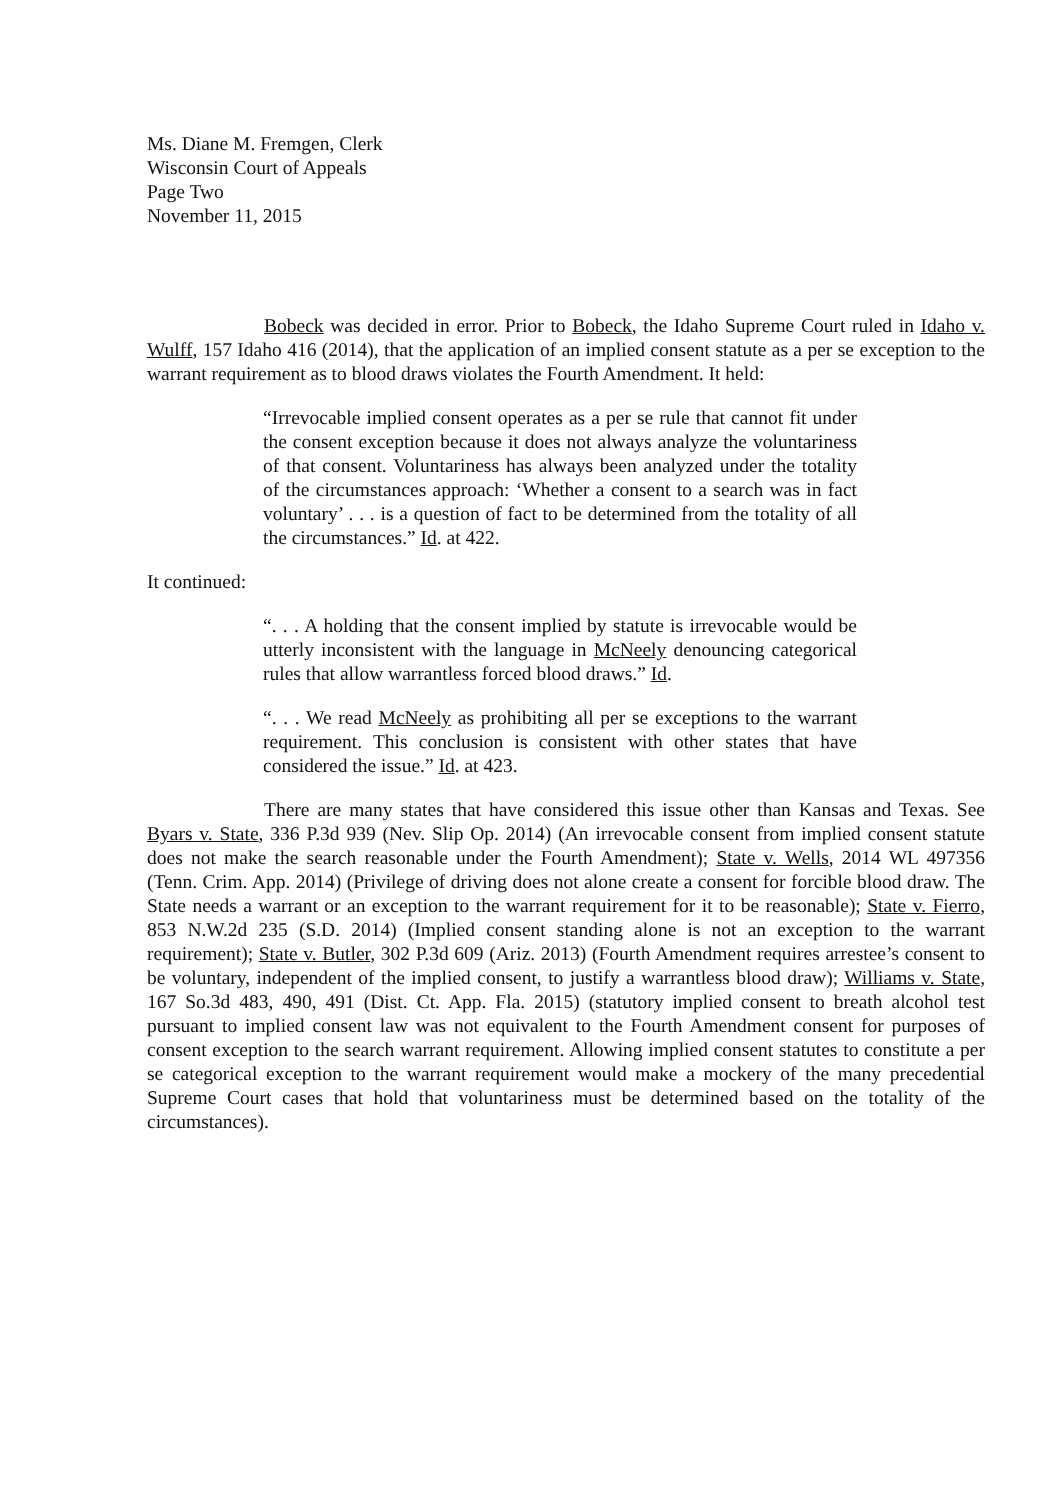Ms. Diane M. Fremgen, Clerk
Wisconsin Court of Appeals
Page Two
November 11, 2015
Bobeck was decided in error. Prior to Bobeck, the Idaho Supreme Court ruled in Idaho v. Wulff, 157 Idaho 416 (2014), that the application of an implied consent statute as a per se exception to the warrant requirement as to blood draws violates the Fourth Amendment. It held:
“Irrevocable implied consent operates as a per se rule that cannot fit under the consent exception because it does not always analyze the voluntariness of that consent. Voluntariness has always been analyzed under the totality of the circumstances approach: ‘Whether a consent to a search was in fact voluntary’ . . . is a question of fact to be determined from the totality of all the circumstances.” Id. at 422.
It continued:
“. . . A holding that the consent implied by statute is irrevocable would be utterly inconsistent with the language in McNeely denouncing categorical rules that allow warrantless forced blood draws.” Id.
“. . . We read McNeely as prohibiting all per se exceptions to the warrant requirement. This conclusion is consistent with other states that have considered the issue.” Id. at 423.
There are many states that have considered this issue other than Kansas and Texas. See Byars v. State, 336 P.3d 939 (Nev. Slip Op. 2014) (An irrevocable consent from implied consent statute does not make the search reasonable under the Fourth Amendment); State v. Wells, 2014 WL 497356 (Tenn. Crim. App. 2014) (Privilege of driving does not alone create a consent for forcible blood draw. The State needs a warrant or an exception to the warrant requirement for it to be reasonable); State v. Fierro, 853 N.W.2d 235 (S.D. 2014) (Implied consent standing alone is not an exception to the warrant requirement); State v. Butler, 302 P.3d 609 (Ariz. 2013) (Fourth Amendment requires arrestee’s consent to be voluntary, independent of the implied consent, to justify a warrantless blood draw); Williams v. State, 167 So.3d 483, 490, 491 (Dist. Ct. App. Fla. 2015) (statutory implied consent to breath alcohol test pursuant to implied consent law was not equivalent to the Fourth Amendment consent for purposes of consent exception to the search warrant requirement. Allowing implied consent statutes to constitute a per se categorical exception to the warrant requirement would make a mockery of the many precedential Supreme Court cases that hold that voluntariness must be determined based on the totality of the circumstances).